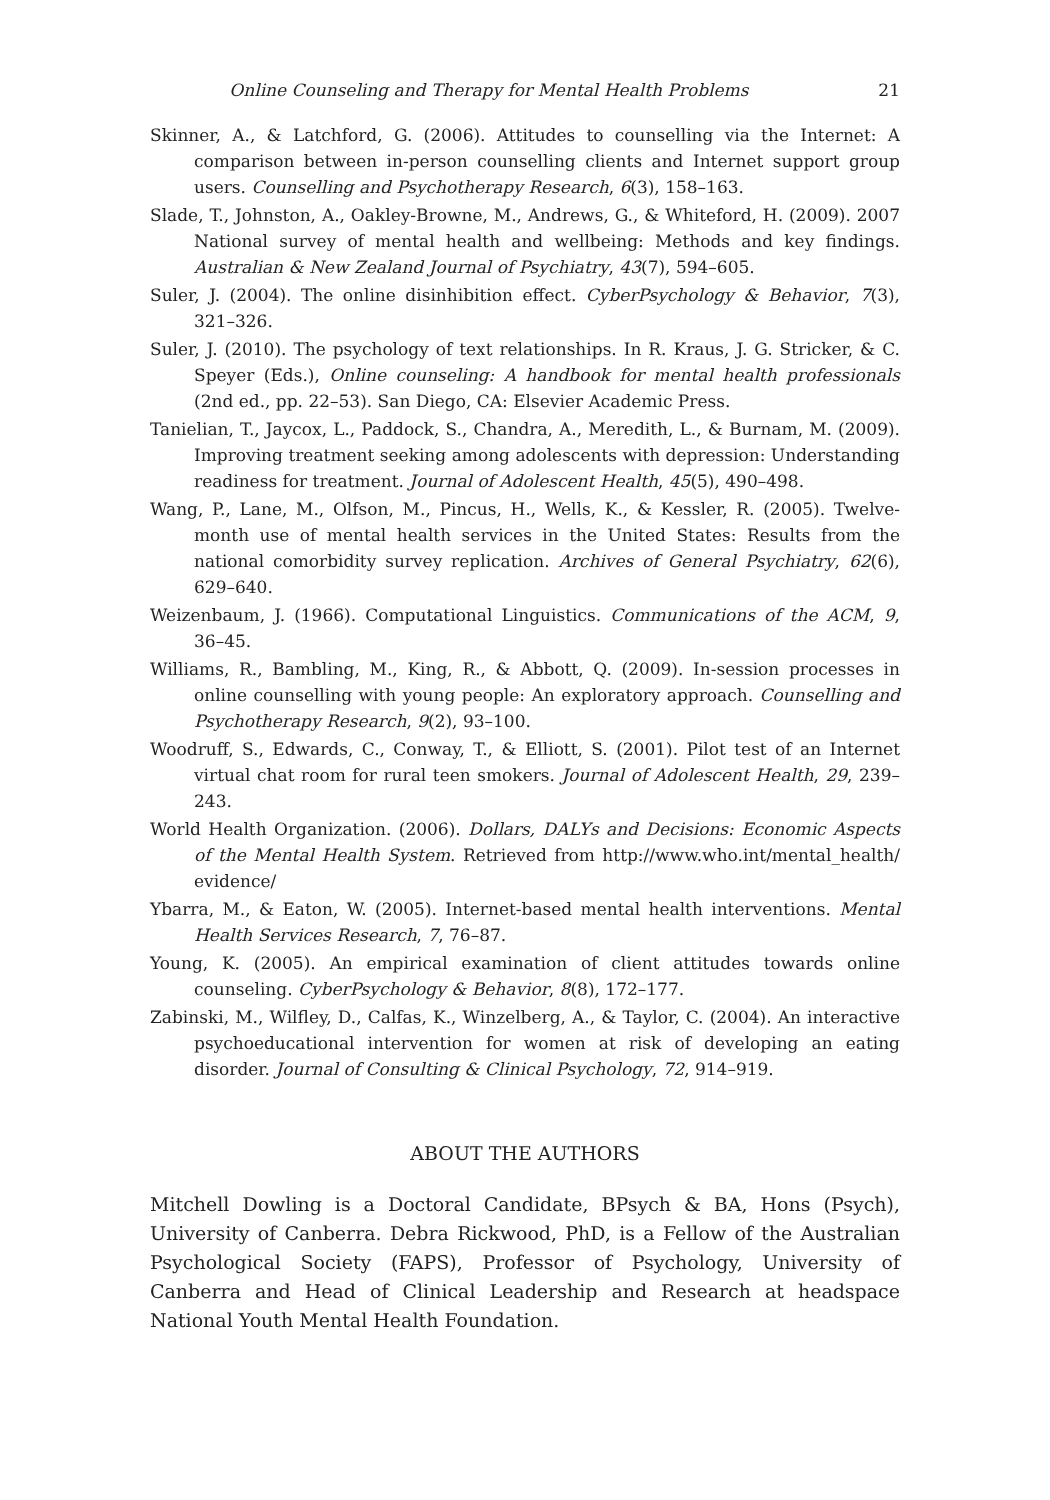Online Counseling and Therapy for Mental Health Problems 21
Skinner, A., & Latchford, G. (2006). Attitudes to counselling via the Internet: A comparison between in-person counselling clients and Internet support group users. Counselling and Psychotherapy Research, 6(3), 158–163.
Slade, T., Johnston, A., Oakley-Browne, M., Andrews, G., & Whiteford, H. (2009). 2007 National survey of mental health and wellbeing: Methods and key findings. Australian & New Zealand Journal of Psychiatry, 43(7), 594–605.
Suler, J. (2004). The online disinhibition effect. CyberPsychology & Behavior, 7(3), 321–326.
Suler, J. (2010). The psychology of text relationships. In R. Kraus, J. G. Stricker, & C. Speyer (Eds.), Online counseling: A handbook for mental health professionals (2nd ed., pp. 22–53). San Diego, CA: Elsevier Academic Press.
Tanielian, T., Jaycox, L., Paddock, S., Chandra, A., Meredith, L., & Burnam, M. (2009). Improving treatment seeking among adolescents with depression: Understanding readiness for treatment. Journal of Adolescent Health, 45(5), 490–498.
Wang, P., Lane, M., Olfson, M., Pincus, H., Wells, K., & Kessler, R. (2005). Twelve-month use of mental health services in the United States: Results from the national comorbidity survey replication. Archives of General Psychiatry, 62(6), 629–640.
Weizenbaum, J. (1966). Computational Linguistics. Communications of the ACM, 9, 36–45.
Williams, R., Bambling, M., King, R., & Abbott, Q. (2009). In-session processes in online counselling with young people: An exploratory approach. Counselling and Psychotherapy Research, 9(2), 93–100.
Woodruff, S., Edwards, C., Conway, T., & Elliott, S. (2001). Pilot test of an Internet virtual chat room for rural teen smokers. Journal of Adolescent Health, 29, 239–243.
World Health Organization. (2006). Dollars, DALYs and Decisions: Economic Aspects of the Mental Health System. Retrieved from http://www.who.int/mental_health/ evidence/
Ybarra, M., & Eaton, W. (2005). Internet-based mental health interventions. Mental Health Services Research, 7, 76–87.
Young, K. (2005). An empirical examination of client attitudes towards online counseling. CyberPsychology & Behavior, 8(8), 172–177.
Zabinski, M., Wilfley, D., Calfas, K., Winzelberg, A., & Taylor, C. (2004). An interactive psychoeducational intervention for women at risk of developing an eating disorder. Journal of Consulting & Clinical Psychology, 72, 914–919.
ABOUT THE AUTHORS
Mitchell Dowling is a Doctoral Candidate, BPsych & BA, Hons (Psych), University of Canberra. Debra Rickwood, PhD, is a Fellow of the Australian Psychological Society (FAPS), Professor of Psychology, University of Canberra and Head of Clinical Leadership and Research at headspace National Youth Mental Health Foundation.